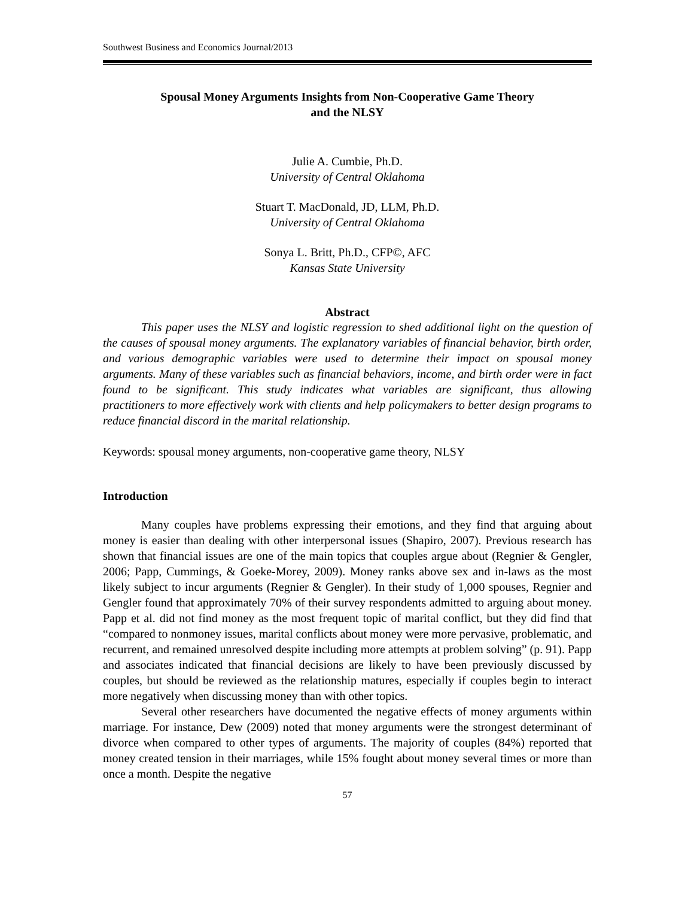Southwest Business and Economics Journal/2013
Spousal Money Arguments Insights from Non-Cooperative Game Theory
and the NLSY
Julie A. Cumbie, Ph.D.
University of Central Oklahoma
Stuart T. MacDonald, JD, LLM, Ph.D.
University of Central Oklahoma
Sonya L. Britt, Ph.D., CFP©, AFC
Kansas State University
Abstract
This paper uses the NLSY and logistic regression to shed additional light on the question of the causes of spousal money arguments. The explanatory variables of financial behavior, birth order, and various demographic variables were used to determine their impact on spousal money arguments. Many of these variables such as financial behaviors, income, and birth order were in fact found to be significant. This study indicates what variables are significant, thus allowing practitioners to more effectively work with clients and help policymakers to better design programs to reduce financial discord in the marital relationship.
Keywords: spousal money arguments, non-cooperative game theory, NLSY
Introduction
Many couples have problems expressing their emotions, and they find that arguing about money is easier than dealing with other interpersonal issues (Shapiro, 2007). Previous research has shown that financial issues are one of the main topics that couples argue about (Regnier & Gengler, 2006; Papp, Cummings, & Goeke-Morey, 2009). Money ranks above sex and in-laws as the most likely subject to incur arguments (Regnier & Gengler). In their study of 1,000 spouses, Regnier and Gengler found that approximately 70% of their survey respondents admitted to arguing about money. Papp et al. did not find money as the most frequent topic of marital conflict, but they did find that “compared to nonmoney issues, marital conflicts about money were more pervasive, problematic, and recurrent, and remained unresolved despite including more attempts at problem solving” (p. 91). Papp and associates indicated that financial decisions are likely to have been previously discussed by couples, but should be reviewed as the relationship matures, especially if couples begin to interact more negatively when discussing money than with other topics.
Several other researchers have documented the negative effects of money arguments within marriage. For instance, Dew (2009) noted that money arguments were the strongest determinant of divorce when compared to other types of arguments. The majority of couples (84%) reported that money created tension in their marriages, while 15% fought about money several times or more than once a month. Despite the negative
57